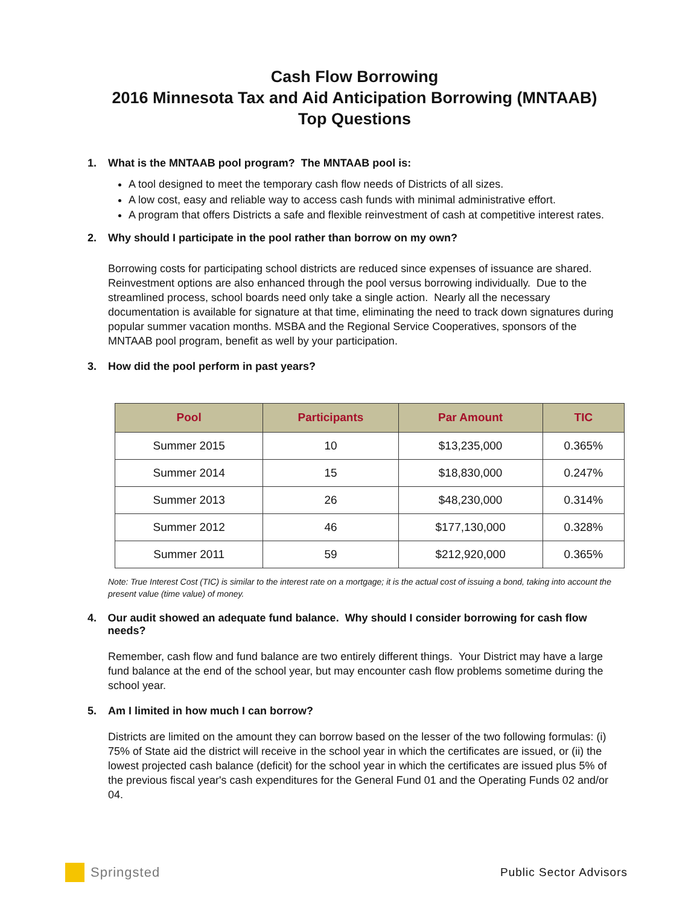Cash Flow Borrowing
2016 Minnesota Tax and Aid Anticipation Borrowing (MNTAAB)
Top Questions
1. What is the MNTAAB pool program? The MNTAAB pool is:
A tool designed to meet the temporary cash flow needs of Districts of all sizes.
A low cost, easy and reliable way to access cash funds with minimal administrative effort.
A program that offers Districts a safe and flexible reinvestment of cash at competitive interest rates.
2. Why should I participate in the pool rather than borrow on my own?
Borrowing costs for participating school districts are reduced since expenses of issuance are shared. Reinvestment options are also enhanced through the pool versus borrowing individually. Due to the streamlined process, school boards need only take a single action. Nearly all the necessary documentation is available for signature at that time, eliminating the need to track down signatures during popular summer vacation months. MSBA and the Regional Service Cooperatives, sponsors of the MNTAAB pool program, benefit as well by your participation.
3. How did the pool perform in past years?
| Pool | Participants | Par Amount | TIC |
| --- | --- | --- | --- |
| Summer 2015 | 10 | $13,235,000 | 0.365% |
| Summer 2014 | 15 | $18,830,000 | 0.247% |
| Summer 2013 | 26 | $48,230,000 | 0.314% |
| Summer 2012 | 46 | $177,130,000 | 0.328% |
| Summer 2011 | 59 | $212,920,000 | 0.365% |
Note: True Interest Cost (TIC) is similar to the interest rate on a mortgage; it is the actual cost of issuing a bond, taking into account the present value (time value) of money.
4. Our audit showed an adequate fund balance. Why should I consider borrowing for cash flow needs?
Remember, cash flow and fund balance are two entirely different things. Your District may have a large fund balance at the end of the school year, but may encounter cash flow problems sometime during the school year.
5. Am I limited in how much I can borrow?
Districts are limited on the amount they can borrow based on the lesser of the two following formulas: (i) 75% of State aid the district will receive in the school year in which the certificates are issued, or (ii) the lowest projected cash balance (deficit) for the school year in which the certificates are issued plus 5% of the previous fiscal year's cash expenditures for the General Fund 01 and the Operating Funds 02 and/or 04.
Springsted
Public Sector Advisors